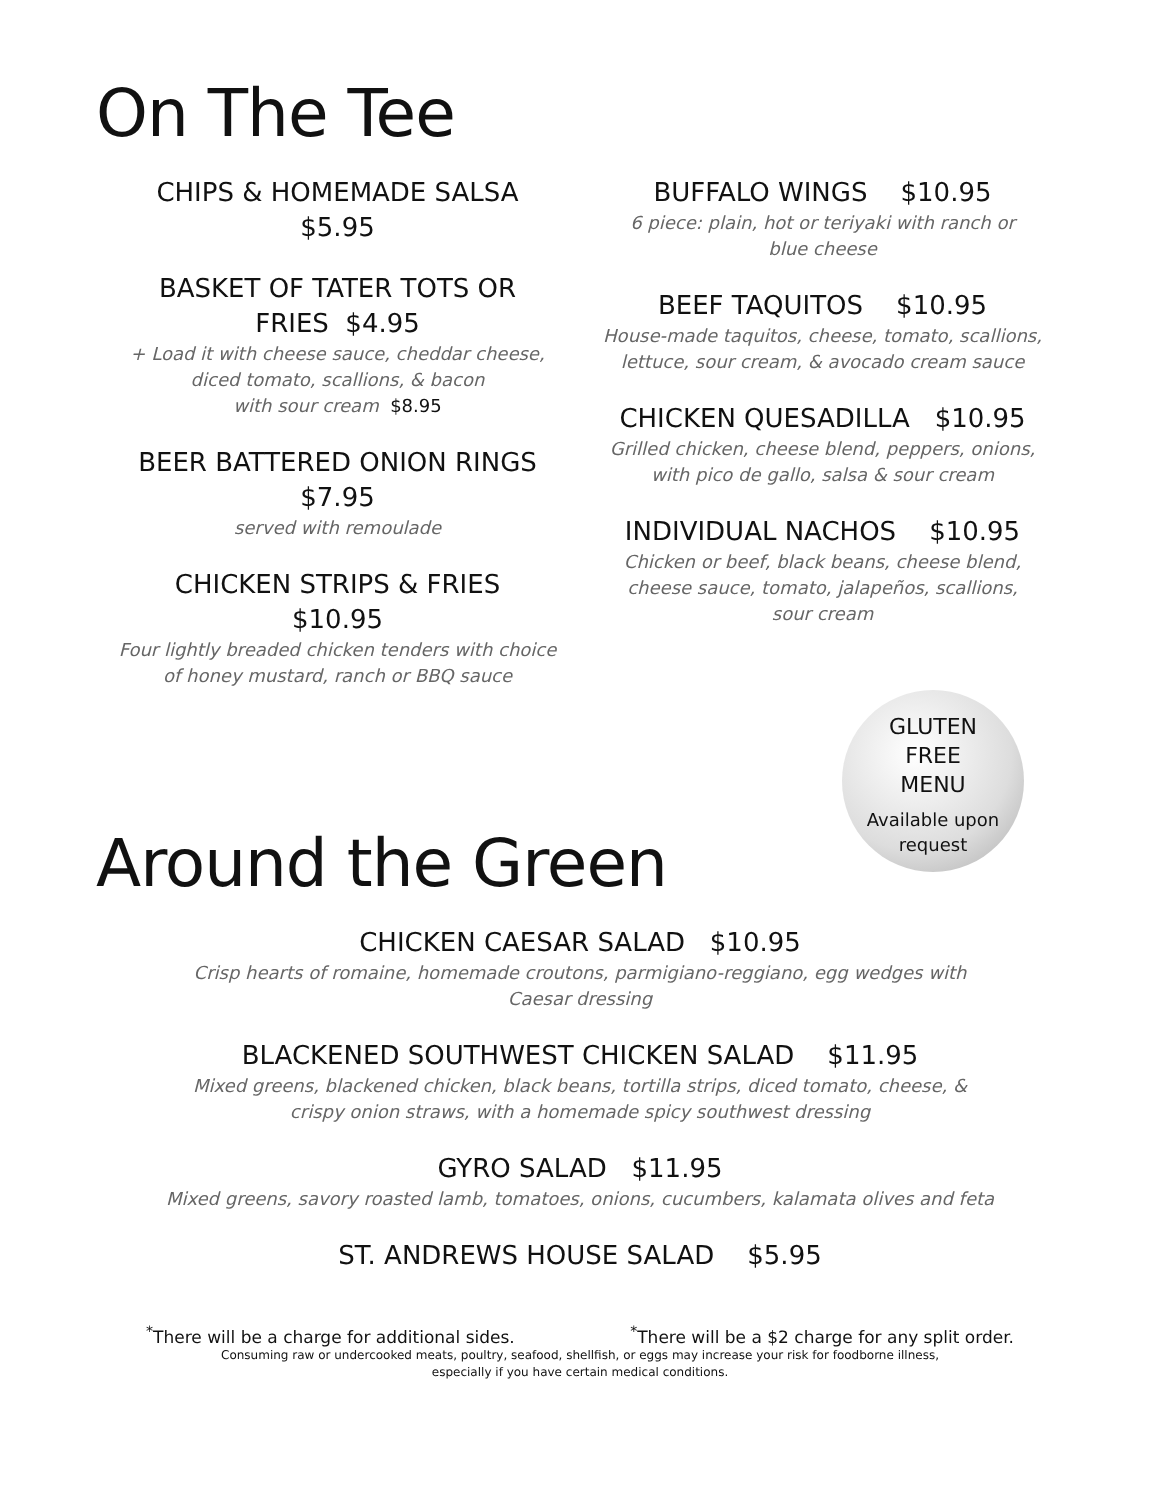On The Tee
CHIPS & HOMEMADE SALSA
$5.95
BASKET OF TATER TOTS OR
FRIES $4.95
+ Load it with cheese sauce, cheddar cheese,
diced tomato, scallions, & bacon
with sour cream $8.95
BEER BATTERED ONION RINGS
$7.95
served with remoulade
CHICKEN STRIPS & FRIES
$10.95
Four lightly breaded chicken tenders with choice
of honey mustard, ranch or BBQ sauce
BUFFALO WINGS $10.95
6 piece: plain, hot or teriyaki with ranch or
blue cheese
BEEF TAQUITOS $10.95
House-made taquitos, cheese, tomato, scallions,
lettuce, sour cream, & avocado cream sauce
CHICKEN QUESADILLA $10.95
Grilled chicken, cheese blend, peppers, onions,
with pico de gallo, salsa & sour cream
INDIVIDUAL NACHOS $10.95
Chicken or beef, black beans, cheese blend,
cheese sauce, tomato, jalapeños, scallions,
sour cream
GLUTEN
FREE
MENU
Available upon
request
Around the Green
CHICKEN CAESAR SALAD $10.95
Crisp hearts of romaine, homemade croutons, parmigiano-reggiano, egg wedges with
Caesar dressing
BLACKENED SOUTHWEST CHICKEN SALAD $11.95
Mixed greens, blackened chicken, black beans, tortilla strips, diced tomato, cheese, &
crispy onion straws, with a homemade spicy southwest dressing
GYRO SALAD $11.95
Mixed greens, savory roasted lamb, tomatoes, onions, cucumbers, kalamata olives and feta
ST. ANDREWS HOUSE SALAD $5.95
<sup>*</sup> There will be a charge for additional sides. <sup>*</sup>There will be a $2 charge for any split order.
Consuming raw or undercooked meats, poultry, seafood, shellfish, or eggs may increase your risk for foodborne illness,
especially if you have certain medical conditions.